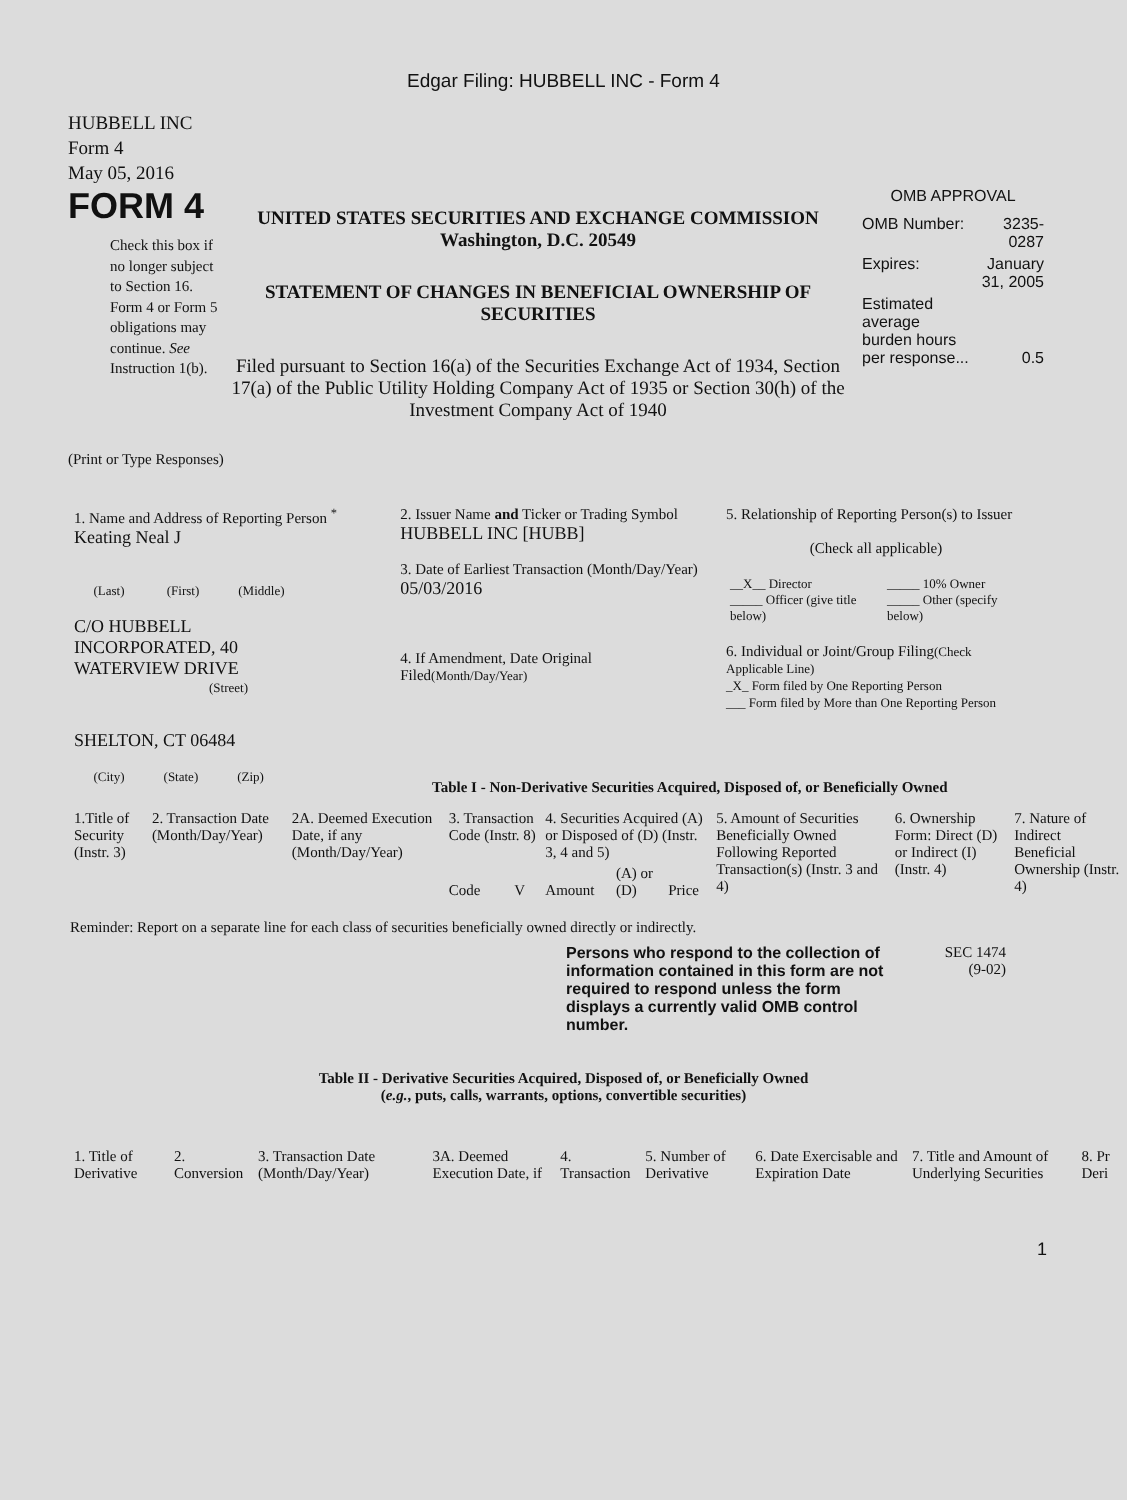Edgar Filing: HUBBELL INC - Form 4
HUBBELL INC
Form 4
May 05, 2016
FORM 4
Check this box if no longer subject to Section 16. Form 4 or Form 5 obligations may continue. See Instruction 1(b).
UNITED STATES SECURITIES AND EXCHANGE COMMISSION
Washington, D.C. 20549
STATEMENT OF CHANGES IN BENEFICIAL OWNERSHIP OF SECURITIES
Filed pursuant to Section 16(a) of the Securities Exchange Act of 1934, Section 17(a) of the Public Utility Holding Company Act of 1935 or Section 30(h) of the Investment Company Act of 1940
OMB APPROVAL
| OMB Number: | 3235-0287 |
| Expires: | January 31, 2005 |
| Estimated average burden hours per response... | 0.5 |
(Print or Type Responses)
| 1. Name and Address of Reporting Person <sup>*</sup> Keating Neal J (Last) (First) (Middle) C/O HUBBELL INCORPORATED, 40 WATERVIEW DRIVE (Street) SHELTON, CT 06484 (City) (State) (Zip) | 2. Issuer Name and Ticker or Trading Symbol HUBBELL INC [HUBB] 3. Date of Earliest Transaction (Month/Day/Year) 05/03/2016 4. If Amendment, Date Original Filed (Month/Day/Year) | 5. Relationship of Reporting Person(s) to Issuer (Check all applicable) / __X__ Director _____ Officer (give title below) / _____ 10% Owner _____ Other (specify below) / 6. Individual or Joint/Group Filing (Check Applicable Line) _X_ Form filed by One Reporting Person ___ Form filed by More than One Reporting Person |
Table I - Non-Derivative Securities Acquired, Disposed of, or Beneficially Owned
| 1.Title of Security (Instr. 3) | 2. Transaction Date (Month/Day/Year) | 2A. Deemed Execution Date, if any (Month/Day/Year) | 3. Transaction Code (Instr. 8) | | 4. Securities Acquired (A) or Disposed of (D) (Instr. 3, 4 and 5) | | | 5. Amount of Securities Beneficially Owned Following Reported Transaction(s) (Instr. 3 and 4) | 6. Ownership Form: Direct (D) or Indirect (I) (Instr. 4) | 7. Nature of Indirect Beneficial Ownership (Instr. 4) |
| | | | Code | V | Amount | (A) or (D) | Price | | | |
Reminder: Report on a separate line for each class of securities beneficially owned directly or indirectly.
Persons who respond to the collection of information contained in this form are not required to respond unless the form displays a currently valid OMB control number.
SEC 1474
(9-02)
Table II - Derivative Securities Acquired, Disposed of, or Beneficially Owned
(e.g., puts, calls, warrants, options, convertible securities)
| 1. Title of Derivative | 2. Conversion | 3. Transaction Date (Month/Day/Year) | 3A. Deemed Execution Date, if | 4. Transaction | 5. Number of Derivative | 6. Date Exercisable and Expiration Date | 7. Title and Amount of Underlying Securities | 8. Pr Deri |
1